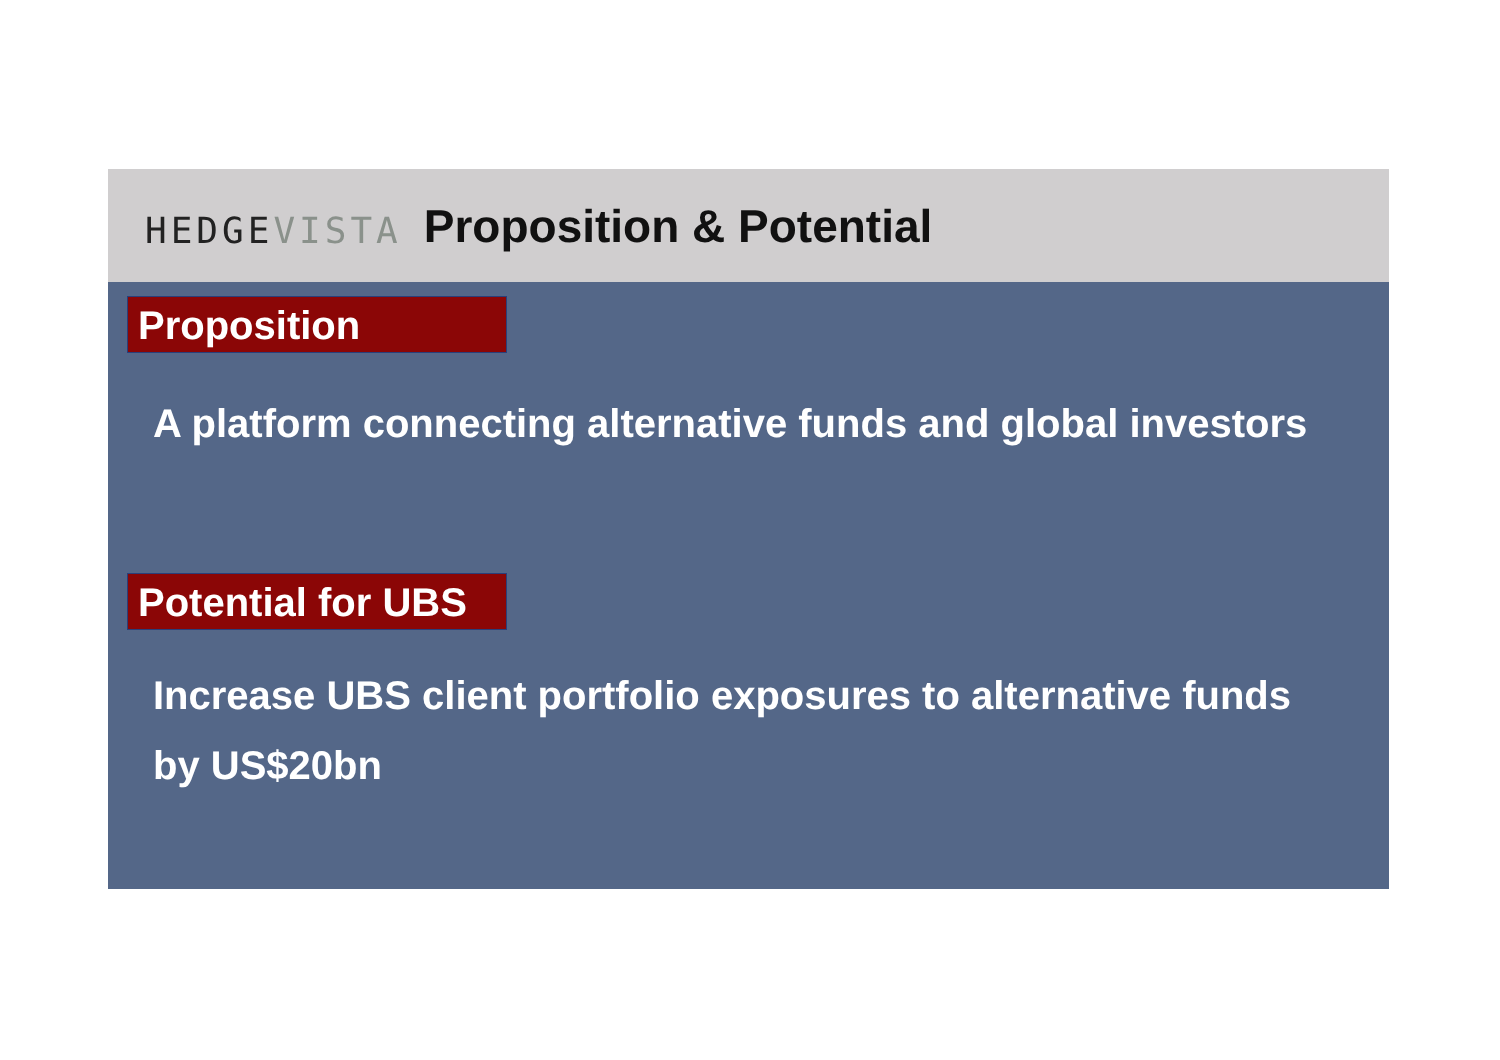HEDGEVISTA
Proposition & Potential
Proposition
A platform connecting alternative funds and global investors
Potential for UBS
Increase UBS client portfolio exposures to alternative funds
by US$20bn